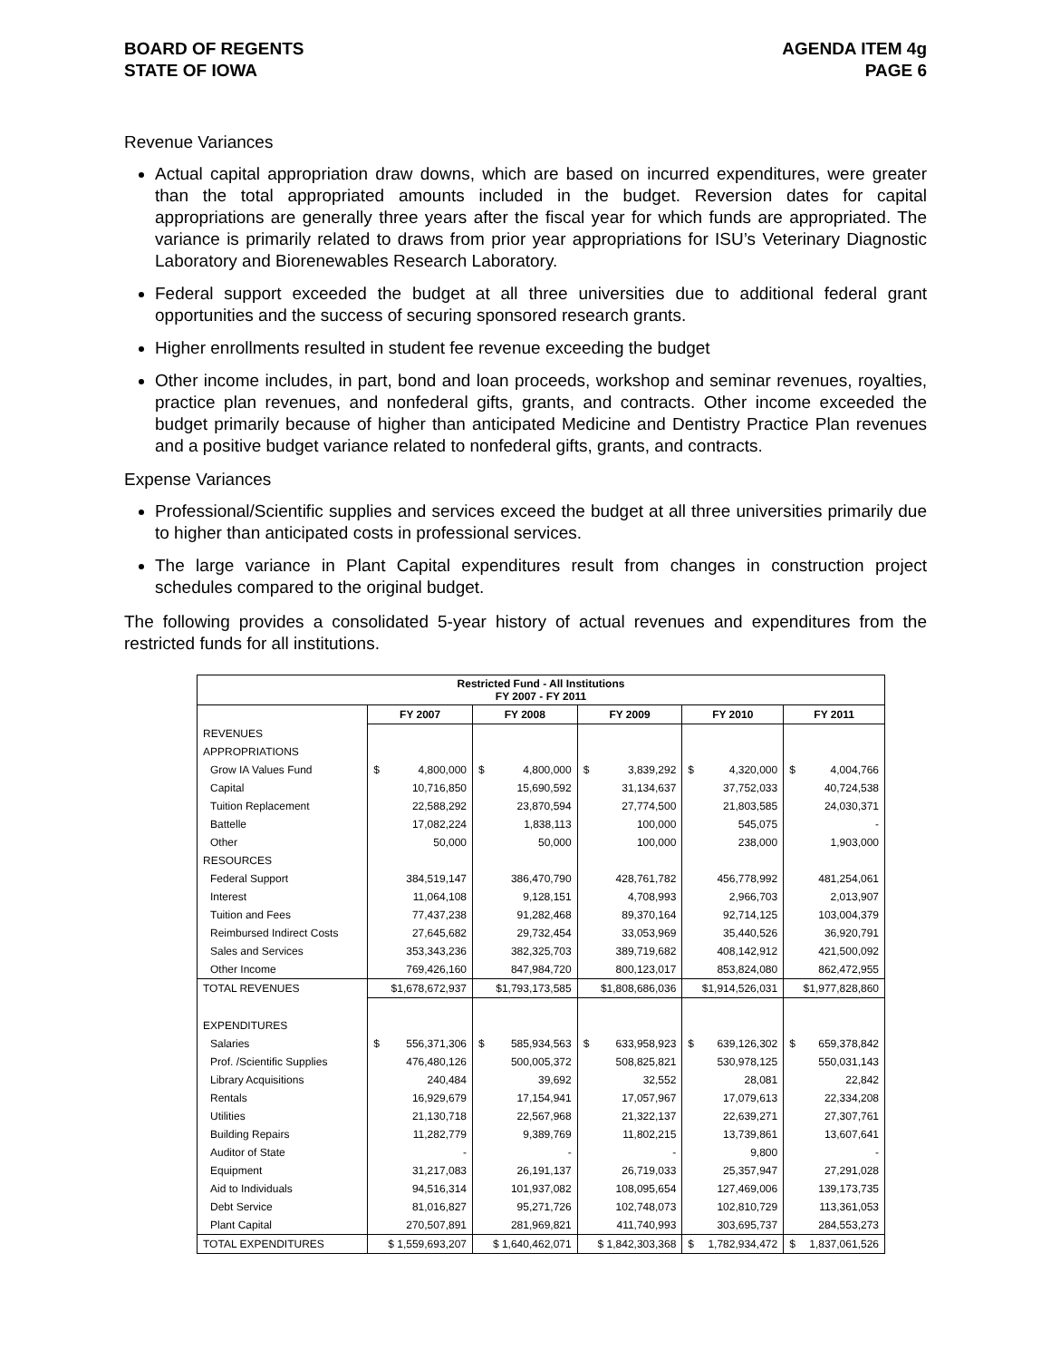BOARD OF REGENTS
STATE OF IOWA
AGENDA ITEM 4g
PAGE 6
Revenue Variances
Actual capital appropriation draw downs, which are based on incurred expenditures, were greater than the total appropriated amounts included in the budget. Reversion dates for capital appropriations are generally three years after the fiscal year for which funds are appropriated. The variance is primarily related to draws from prior year appropriations for ISU’s Veterinary Diagnostic Laboratory and Biorenewables Research Laboratory.
Federal support exceeded the budget at all three universities due to additional federal grant opportunities and the success of securing sponsored research grants.
Higher enrollments resulted in student fee revenue exceeding the budget
Other income includes, in part, bond and loan proceeds, workshop and seminar revenues, royalties, practice plan revenues, and nonfederal gifts, grants, and contracts. Other income exceeded the budget primarily because of higher than anticipated Medicine and Dentistry Practice Plan revenues and a positive budget variance related to nonfederal gifts, grants, and contracts.
Expense Variances
Professional/Scientific supplies and services exceed the budget at all three universities primarily due to higher than anticipated costs in professional services.
The large variance in Plant Capital expenditures result from changes in construction project schedules compared to the original budget.
The following provides a consolidated 5-year history of actual revenues and expenditures from the restricted funds for all institutions.
| Restricted Fund - All Institutions FY 2007 - FY 2011 | | | | | |
| --- | --- | --- | --- | --- | --- |
| | FY 2007 | FY 2008 | FY 2009 | FY 2010 | FY 2011 |
| REVENUES | | | | | |
| APPROPRIATIONS | | | | | |
| Grow IA Values Fund | $ 4,800,000 | $ 4,800,000 | $ 3,839,292 | $ 4,320,000 | $ 4,004,766 |
| Capital | 10,716,850 | 15,690,592 | 31,134,637 | 37,752,033 | 40,724,538 |
| Tuition Replacement | 22,588,292 | 23,870,594 | 27,774,500 | 21,803,585 | 24,030,371 |
| Battelle | 17,082,224 | 1,838,113 | 100,000 | 545,075 | - |
| Other | 50,000 | 50,000 | 100,000 | 238,000 | 1,903,000 |
| RESOURCES | | | | | |
| Federal Support | 384,519,147 | 386,470,790 | 428,761,782 | 456,778,992 | 481,254,061 |
| Interest | 11,064,108 | 9,128,151 | 4,708,993 | 2,966,703 | 2,013,907 |
| Tuition and Fees | 77,437,238 | 91,282,468 | 89,370,164 | 92,714,125 | 103,004,379 |
| Reimbursed Indirect Costs | 27,645,682 | 29,732,454 | 33,053,969 | 35,440,526 | 36,920,791 |
| Sales and Services | 353,343,236 | 382,325,703 | 389,719,682 | 408,142,912 | 421,500,092 |
| Other Income | 769,426,160 | 847,984,720 | 800,123,017 | 853,824,080 | 862,472,955 |
| TOTAL REVENUES | $1,678,672,937 | $1,793,173,585 | $1,808,686,036 | $1,914,526,031 | $1,977,828,860 |
| EXPENDITURES | | | | | |
| Salaries | $ 556,371,306 | $ 585,934,563 | $ 633,958,923 | $ 639,126,302 | $ 659,378,842 |
| Prof. /Scientific Supplies | 476,480,126 | 500,005,372 | 508,825,821 | 530,978,125 | 550,031,143 |
| Library Acquisitions | 240,484 | 39,692 | 32,552 | 28,081 | 22,842 |
| Rentals | 16,929,679 | 17,154,941 | 17,057,967 | 17,079,613 | 22,334,208 |
| Utilities | 21,130,718 | 22,567,968 | 21,322,137 | 22,639,271 | 27,307,761 |
| Building Repairs | 11,282,779 | 9,389,769 | 11,802,215 | 13,739,861 | 13,607,641 |
| Auditor of State | - | - | - | 9,800 | - |
| Equipment | 31,217,083 | 26,191,137 | 26,719,033 | 25,357,947 | 27,291,028 |
| Aid to Individuals | 94,516,314 | 101,937,082 | 108,095,654 | 127,469,006 | 139,173,735 |
| Debt Service | 81,016,827 | 95,271,726 | 102,748,073 | 102,810,729 | 113,361,053 |
| Plant Capital | 270,507,891 | 281,969,821 | 411,740,993 | 303,695,737 | 284,553,273 |
| TOTAL EXPENDITURES | $ 1,559,693,207 | $ 1,640,462,071 | $ 1,842,303,368 | $ 1,782,934,472 | $ 1,837,061,526 |